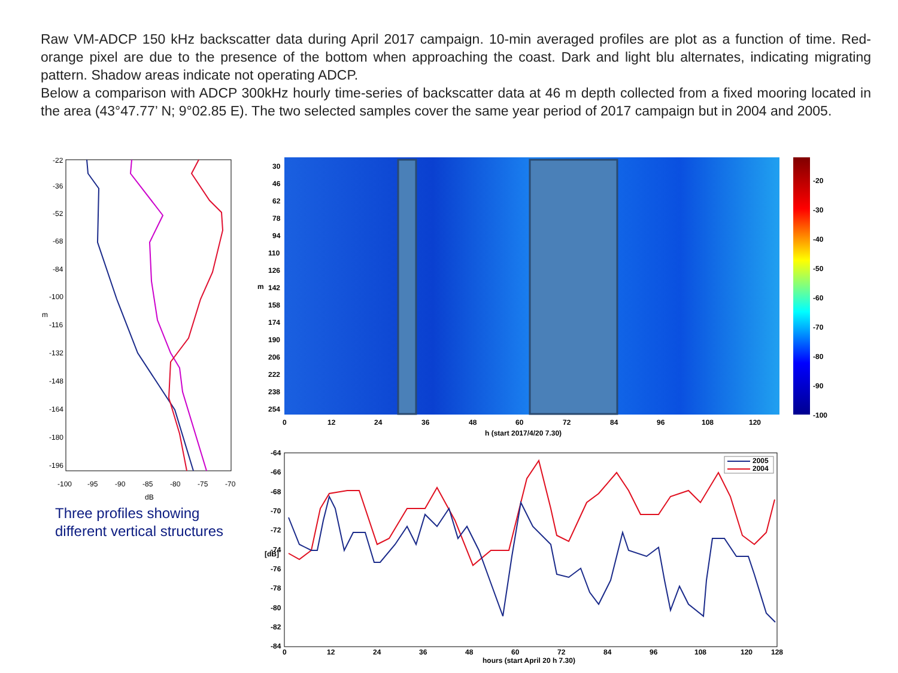Raw VM-ADCP 150 kHz backscatter data during April 2017 campaign. 10-min averaged profiles are plot as a function of time. Red-orange pixel are due to the presence of the bottom when approaching the coast. Dark and light blu alternates, indicating migrating pattern. Shadow areas indicate not operating ADCP.
Below a comparison with ADCP 300kHz hourly time-series of backscatter data at 46 m depth collected from a fixed mooring located in the area (43°47.77’ N; 9°02.85 E). The two selected samples cover the same year period of 2017 campaign but in 2004 and 2005.
-22
-36
-52
-68
-84
-100
-116
-132
-148
-164
-180
-196
m
-100
-95
-90
-85
-80
-75
-70
dB
Three profiles showing different vertical structures
30
46
62
78
94
110
126
142
158
174
190
206
222
238
254
m
0
12
24
36
48
60
72
84
96
108
120
h (start 2017/4/20 7.30)
-20
-30
-40
-50
-60
-70
-80
-90
-100
2005
2004
-64
-66
-68
-70
-72
-74
-76
-78
-80
-82
-84
[dB]
0
12
24
36
48
60
72
84
96
108
120
128
hours (start April 20 h 7.30)